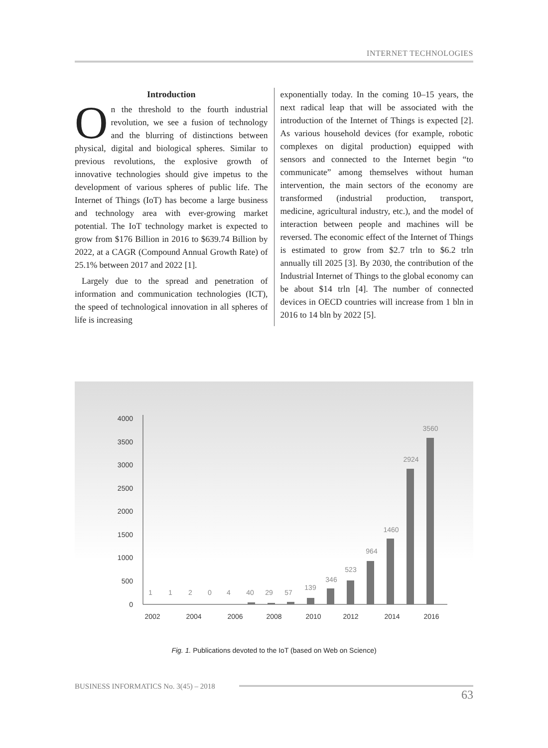INTERNET TECHNOLOGIES
Introduction
On the threshold to the fourth industrial revolution, we see a fusion of technology and the blurring of distinctions between physical, digital and biological spheres. Similar to previous revolutions, the explosive growth of innovative technologies should give impetus to the development of various spheres of public life. The Internet of Things (IoT) has become a large business and technology area with ever-growing market potential. The IoT technology market is expected to grow from $176 Billion in 2016 to $639.74 Billion by 2022, at a CAGR (Compound Annual Growth Rate) of 25.1% between 2017 and 2022 [1].
Largely due to the spread and penetration of information and communication technologies (ICT), the speed of technological innovation in all spheres of life is increasing
exponentially today. In the coming 10–15 years, the next radical leap that will be associated with the introduction of the Internet of Things is expected [2]. As various household devices (for example, robotic complexes on digital production) equipped with sensors and connected to the Internet begin “to communicate” among themselves without human intervention, the main sectors of the economy are transformed (industrial production, transport, medicine, agricultural industry, etc.), and the model of interaction between people and machines will be reversed. The economic effect of the Internet of Things is estimated to grow from $2.7 trln to $6.2 trln annually till 2025 [3]. By 2030, the contribution of the Industrial Internet of Things to the global economy can be about $14 trln [4]. The number of connected devices in OECD countries will increase from 1 bln in 2016 to 14 bln by 2022 [5].
0
500
1000
1500
2000
2500
3000
3500
4000
1
1
2
0
4
40
29
57
139
346
523
964
1460
2924
3560
2002
2004
2006
2008
2010
2012
2014
2016
Fig. 1. Publications devoted to the IoT (based on Web on Science)
BUSINESS INFORMATICS No. 3(45) – 2018
63